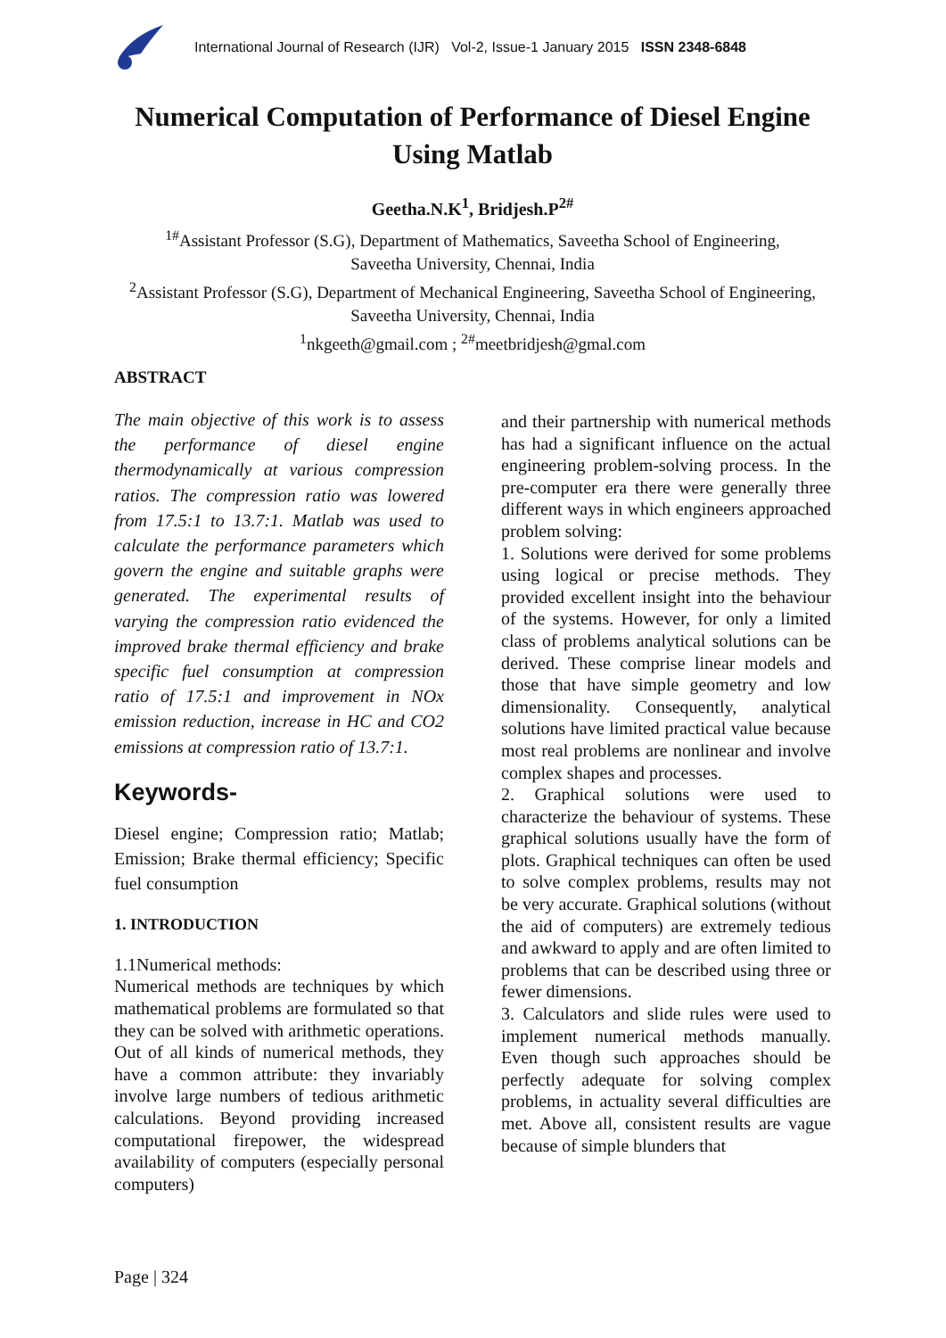International Journal of Research (IJR) Vol-2, Issue-1 January 2015 ISSN 2348-6848
Numerical Computation of Performance of Diesel Engine
Using Matlab
Geetha.N.K<sup>1</sup>, Bridjesh.P<sup>2#</sup>
<sup>1#</sup>Assistant Professor (S.G), Department of Mathematics, Saveetha School of Engineering,
Saveetha University, Chennai, India
<sup>2</sup> Assistant Professor (S.G), Department of Mechanical Engineering, Saveetha School of Engineering,
Saveetha University, Chennai, India
<sup>1</sup> nkgeeth@gmail.com ; <sup>2#</sup>meetbridjesh@gmal.com
ABSTRACT
The main objective of this work is to assess the performance of diesel engine thermodynamically at various compression ratios. The compression ratio was lowered from 17.5:1 to 13.7:1. Matlab was used to calculate the performance parameters which govern the engine and suitable graphs were generated. The experimental results of varying the compression ratio evidenced the improved brake thermal efficiency and brake specific fuel consumption at compression ratio of 17.5:1 and improvement in NOx emission reduction, increase in HC and CO2 emissions at compression ratio of 13.7:1.
Keywords-
Diesel engine; Compression ratio; Matlab; Emission; Brake thermal efficiency; Specific fuel consumption
1. INTRODUCTION
1.1Numerical methods:
Numerical methods are techniques by which mathematical problems are formulated so that they can be solved with arithmetic operations. Out of all kinds of numerical methods, they have a common attribute: they invariably involve large numbers of tedious arithmetic calculations. Beyond providing increased computational firepower, the widespread availability of computers (especially personal computers)
and their partnership with numerical methods has had a significant influence on the actual engineering problem-solving process. In the pre-computer era there were generally three different ways in which engineers approached problem solving:
1. Solutions were derived for some problems using logical or precise methods. They provided excellent insight into the behaviour of the systems. However, for only a limited class of problems analytical solutions can be derived. These comprise linear models and those that have simple geometry and low dimensionality. Consequently, analytical solutions have limited practical value because most real problems are nonlinear and involve complex shapes and processes.
2. Graphical solutions were used to characterize the behaviour of systems. These graphical solutions usually have the form of plots. Graphical techniques can often be used to solve complex problems, results may not be very accurate. Graphical solutions (without the aid of computers) are extremely tedious and awkward to apply and are often limited to problems that can be described using three or fewer dimensions.
3. Calculators and slide rules were used to implement numerical methods manually. Even though such approaches should be perfectly adequate for solving complex problems, in actuality several difficulties are met. Above all, consistent results are vague because of simple blunders that
Page | 324